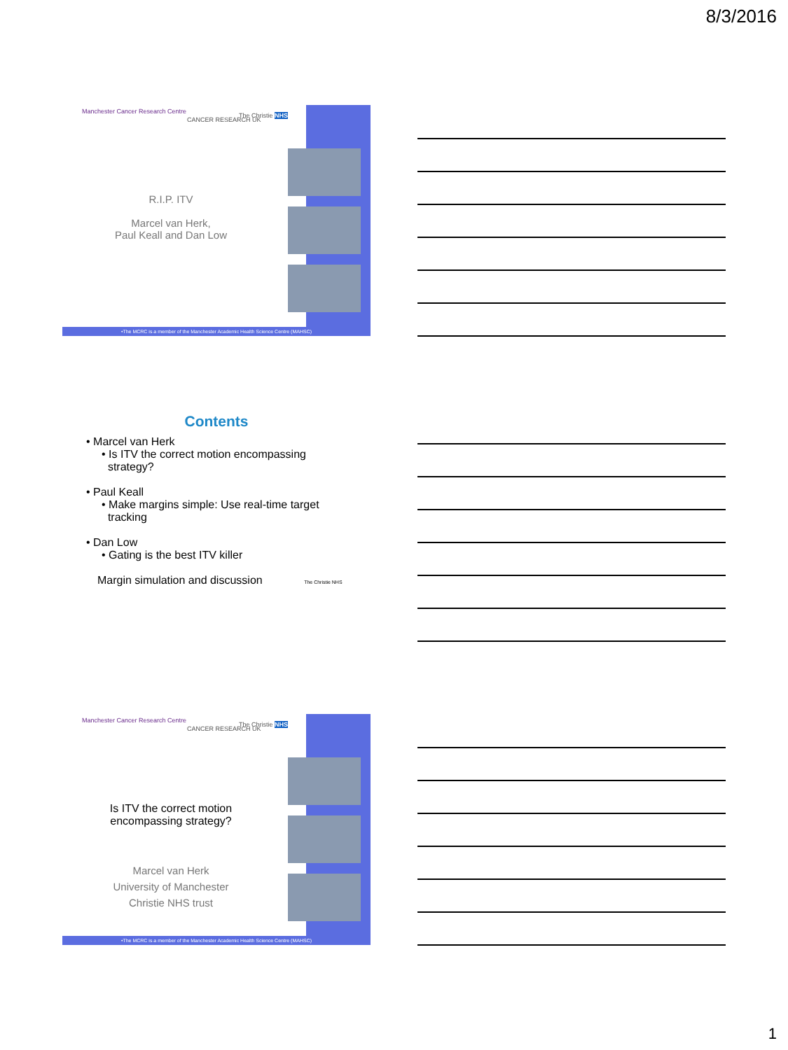8/3/2016
Manchester Cancer Research Centre
CANCER RESEARCH UK
The Christie NHS
R.I.P. ITV
Marcel van Herk,
Paul Keall and Dan Low
•The MCRC is a member of the Manchester Academic Health Science Centre (MAHSC)
Contents
• Marcel van Herk
• Is ITV the correct motion encompassing
strategy?
• Paul Keall
• Make margins simple: Use real-time target
tracking
• Dan Low
• Gating is the best ITV killer
Margin simulation and discussion The Christie NHS
Manchester Cancer Research Centre
CANCER RESEARCH UK
The Christie NHS
Is ITV the correct motion encompassing strategy?
Marcel van Herk
University of Manchester
Christie NHS trust
•The MCRC is a member of the Manchester Academic Health Science Centre (MAHSC)
1